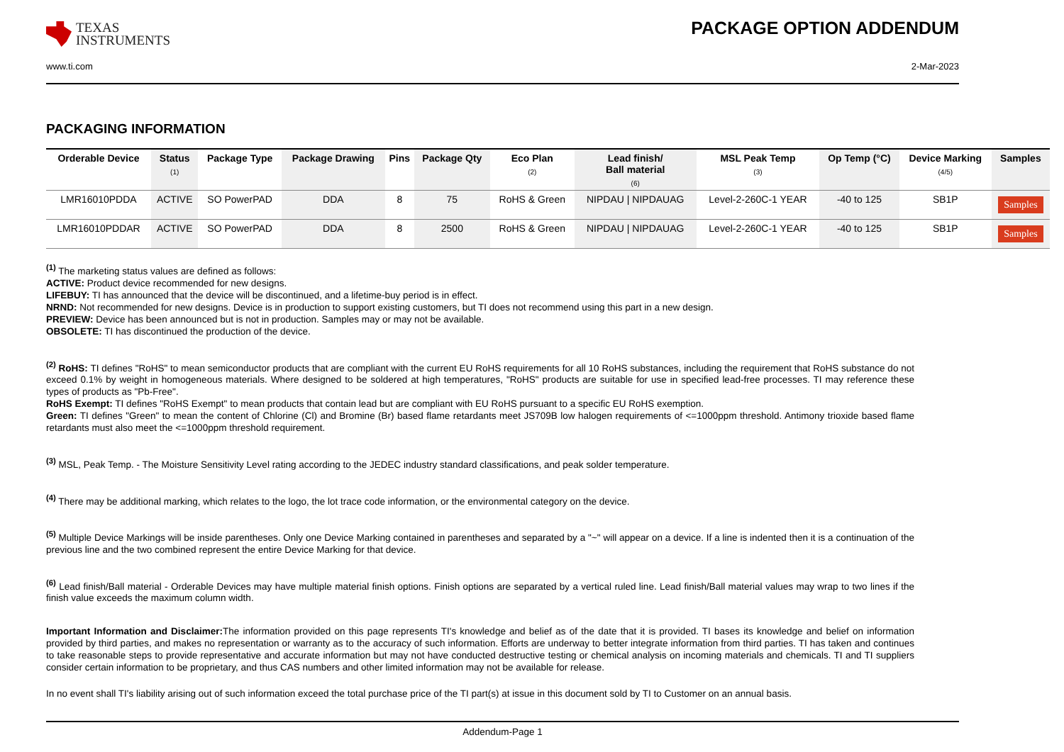TEXAS
INSTRUMENTS
PACKAGE OPTION ADDENDUM
www.ti.com 2-Mar-2023
PACKAGING INFORMATION
| Orderable Device | Status (1) | Package Type | Package Drawing | Pins | Package Qty | Eco Plan (2) | Lead finish/ Ball material (6) | MSL Peak Temp (3) | Op Temp (°C) | Device Marking (4/5) | Samples |
| --- | --- | --- | --- | --- | --- | --- | --- | --- | --- | --- | --- |
| LMR16010PDDA | ACTIVE | SO PowerPAD | DDA | 8 | 75 | RoHS & Green | NIPDAU / NIPDAUAG | Level-2-260C-1 YEAR | -40 to 125 | SB1P | Samples |
| LMR16010PDDAR | ACTIVE | SO PowerPAD | DDA | 8 | 2500 | RoHS & Green | NIPDAU / NIPDAUAG | Level-2-260C-1 YEAR | -40 to 125 | SB1P | Samples |
<sup>(1)</sup> The marketing status values are defined as follows:
ACTIVE: Product device recommended for new designs.
LIFEBUY: TI has announced that the device will be discontinued, and a lifetime-buy period is in effect.
NRND: Not recommended for new designs. Device is in production to support existing customers, but TI does not recommend using this part in a new design.
PREVIEW: Device has been announced but is not in production. Samples may or may not be available.
OBSOLETE: TI has discontinued the production of the device.
<sup>(2)</sup> RoHS: TI defines "RoHS" to mean semiconductor products that are compliant with the current EU RoHS requirements for all 10 RoHS substances, including the requirement that RoHS substance do not exceed 0.1% by weight in homogeneous materials. Where designed to be soldered at high temperatures, "RoHS" products are suitable for use in specified lead-free processes. TI may reference these types of products as "Pb-Free".
RoHS Exempt: TI defines "RoHS Exempt" to mean products that contain lead but are compliant with EU RoHS pursuant to a specific EU RoHS exemption.
Green: TI defines "Green" to mean the content of Chlorine (Cl) and Bromine (Br) based flame retardants meet JS709B low halogen requirements of <=1000ppm threshold. Antimony trioxide based flame retardants must also meet the <=1000ppm threshold requirement.
<sup>(3)</sup> MSL, Peak Temp. - The Moisture Sensitivity Level rating according to the JEDEC industry standard classifications, and peak solder temperature.
<sup>(4)</sup> There may be additional marking, which relates to the logo, the lot trace code information, or the environmental category on the device.
<sup>(5)</sup> Multiple Device Markings will be inside parentheses. Only one Device Marking contained in parentheses and separated by a "~" will appear on a device. If a line is indented then it is a continuation of the previous line and the two combined represent the entire Device Marking for that device.
<sup>(6)</sup> Lead finish/Ball material - Orderable Devices may have multiple material finish options. Finish options are separated by a vertical ruled line. Lead finish/Ball material values may wrap to two lines if the finish value exceeds the maximum column width.
Important Information and Disclaimer: The information provided on this page represents TI's knowledge and belief as of the date that it is provided. TI bases its knowledge and belief on information provided by third parties, and makes no representation or warranty as to the accuracy of such information. Efforts are underway to better integrate information from third parties. TI has taken and continues to take reasonable steps to provide representative and accurate information but may not have conducted destructive testing or chemical analysis on incoming materials and chemicals. TI and TI suppliers consider certain information to be proprietary, and thus CAS numbers and other limited information may not be available for release.
In no event shall TI's liability arising out of such information exceed the total purchase price of the TI part(s) at issue in this document sold by TI to Customer on an annual basis.
Addendum-Page 1